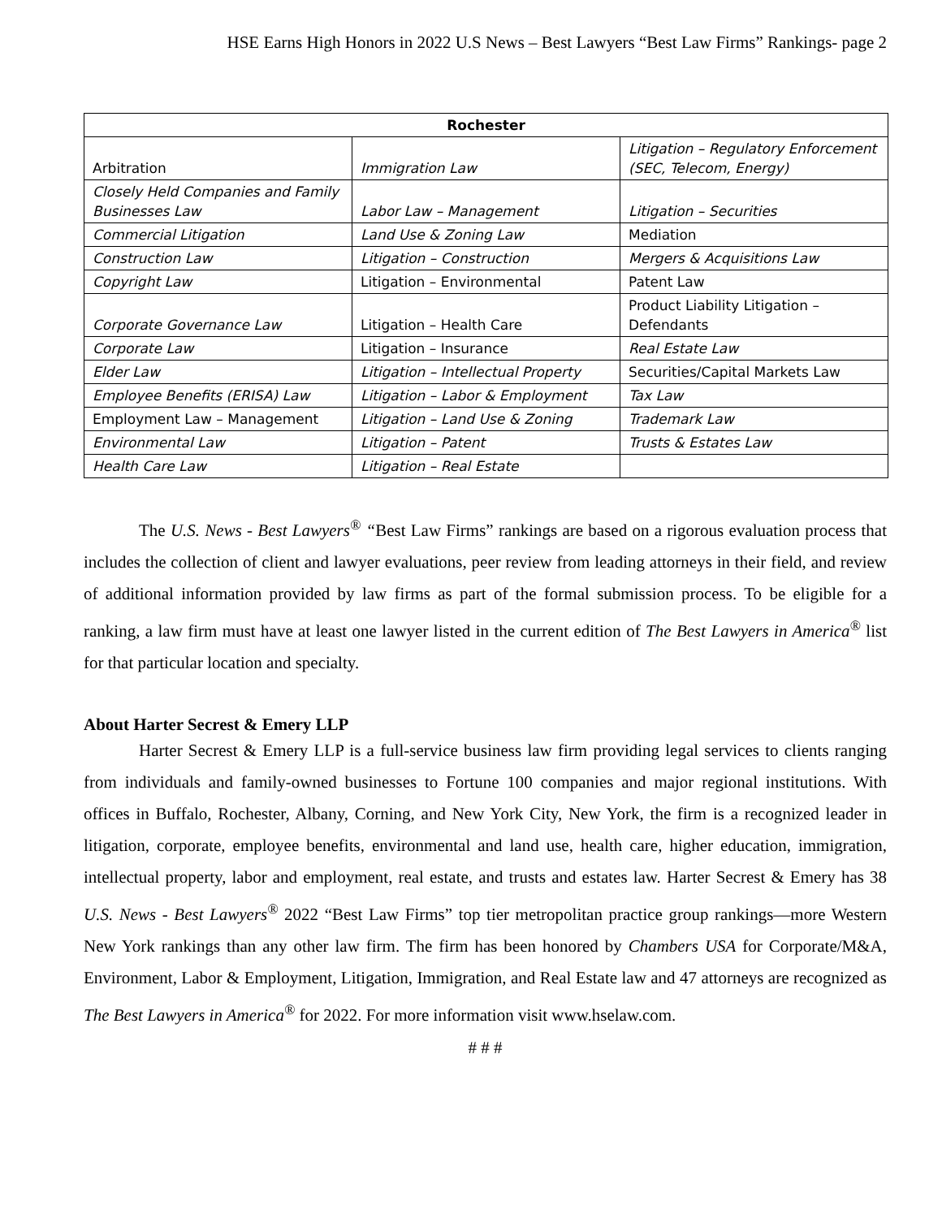HSE Earns High Honors in 2022 U.S News – Best Lawyers “Best Law Firms” Rankings- page 2
| Rochester | | |
| --- | --- | --- |
| Arbitration | Immigration Law | Litigation – Regulatory Enforcement (SEC, Telecom, Energy) |
| Closely Held Companies and Family Businesses Law | Labor Law – Management | Litigation – Securities |
| Commercial Litigation | Land Use & Zoning Law | Mediation |
| Construction Law | Litigation – Construction | Mergers & Acquisitions Law |
| Copyright Law | Litigation – Environmental | Patent Law |
| Corporate Governance Law | Litigation – Health Care | Product Liability Litigation – Defendants |
| Corporate Law | Litigation – Insurance | Real Estate Law |
| Elder Law | Litigation – Intellectual Property | Securities/Capital Markets Law |
| Employee Benefits (ERISA) Law | Litigation – Labor & Employment | Tax Law |
| Employment Law – Management | Litigation – Land Use & Zoning | Trademark Law |
| Environmental Law | Litigation – Patent | Trusts & Estates Law |
| Health Care Law | Litigation – Real Estate | |
The U.S. News - Best Lawyers<sup>®</sup> “Best Law Firms” rankings are based on a rigorous evaluation process that includes the collection of client and lawyer evaluations, peer review from leading attorneys in their field, and review of additional information provided by law firms as part of the formal submission process. To be eligible for a ranking, a law firm must have at least one lawyer listed in the current edition of The Best Lawyers in America<sup>®</sup> list for that particular location and specialty.
About Harter Secrest & Emery LLP
Harter Secrest & Emery LLP is a full-service business law firm providing legal services to clients ranging from individuals and family-owned businesses to Fortune 100 companies and major regional institutions. With offices in Buffalo, Rochester, Albany, Corning, and New York City, New York, the firm is a recognized leader in litigation, corporate, employee benefits, environmental and land use, health care, higher education, immigration, intellectual property, labor and employment, real estate, and trusts and estates law. Harter Secrest & Emery has 38 U.S. News - Best Lawyers<sup>®</sup> 2022 “Best Law Firms” top tier metropolitan practice group rankings—more Western New York rankings than any other law firm. The firm has been honored by Chambers USA for Corporate/M&A, Environment, Labor & Employment, Litigation, Immigration, and Real Estate law and 47 attorneys are recognized as The Best Lawyers in America<sup>®</sup> for 2022. For more information visit www.hselaw.com.
# # #